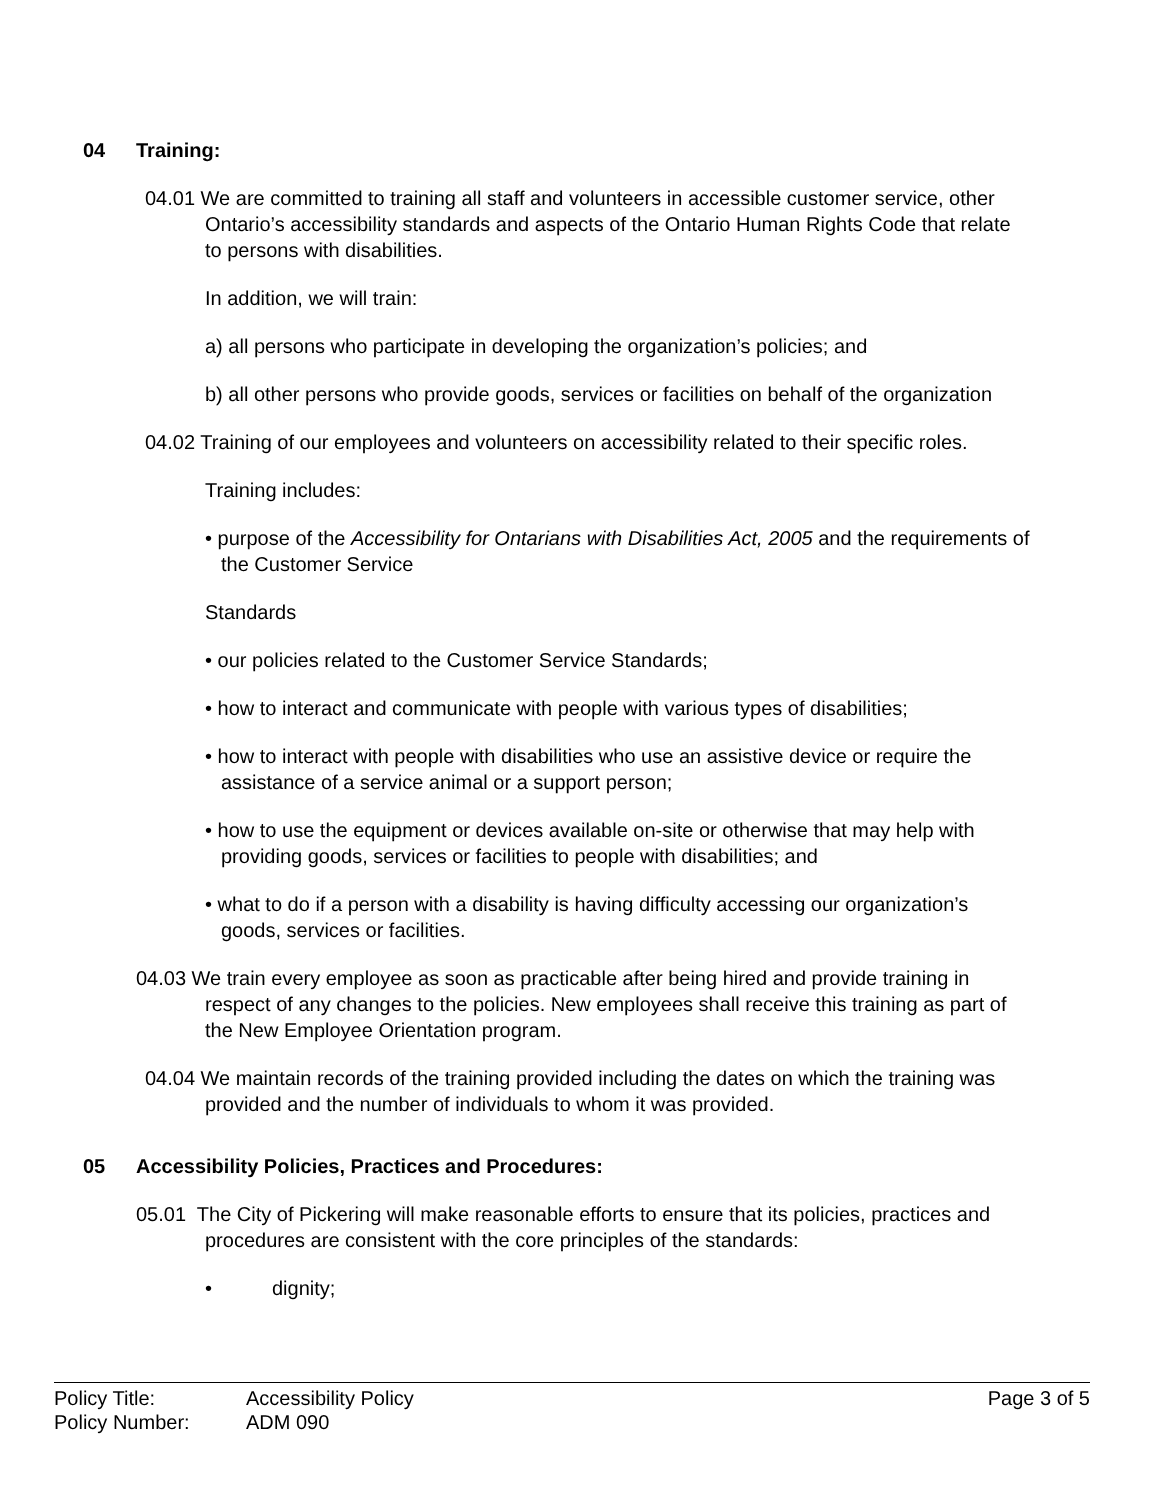04 Training:
04.01 We are committed to training all staff and volunteers in accessible customer service, other Ontario’s accessibility standards and aspects of the Ontario Human Rights Code that relate to persons with disabilities.
In addition, we will train:
a) all persons who participate in developing the organization’s policies; and
b) all other persons who provide goods, services or facilities on behalf of the organization
04.02 Training of our employees and volunteers on accessibility related to their specific roles.
Training includes:
• purpose of the Accessibility for Ontarians with Disabilities Act, 2005 and the requirements of the Customer Service
Standards
• our policies related to the Customer Service Standards;
• how to interact and communicate with people with various types of disabilities;
• how to interact with people with disabilities who use an assistive device or require the assistance of a service animal or a support person;
• how to use the equipment or devices available on-site or otherwise that may help with providing goods, services or facilities to people with disabilities; and
• what to do if a person with a disability is having difficulty accessing our organization’s goods, services or facilities.
04.03 We train every employee as soon as practicable after being hired and provide training in respect of any changes to the policies. New employees shall receive this training as part of the New Employee Orientation program.
04.04 We maintain records of the training provided including the dates on which the training was provided and the number of individuals to whom it was provided.
05 Accessibility Policies, Practices and Procedures:
05.01 The City of Pickering will make reasonable efforts to ensure that its policies, practices and procedures are consistent with the core principles of the standards:
• dignity;
Page 3 of 5 Policy Title: Accessibility Policy
Policy Number: ADM 090